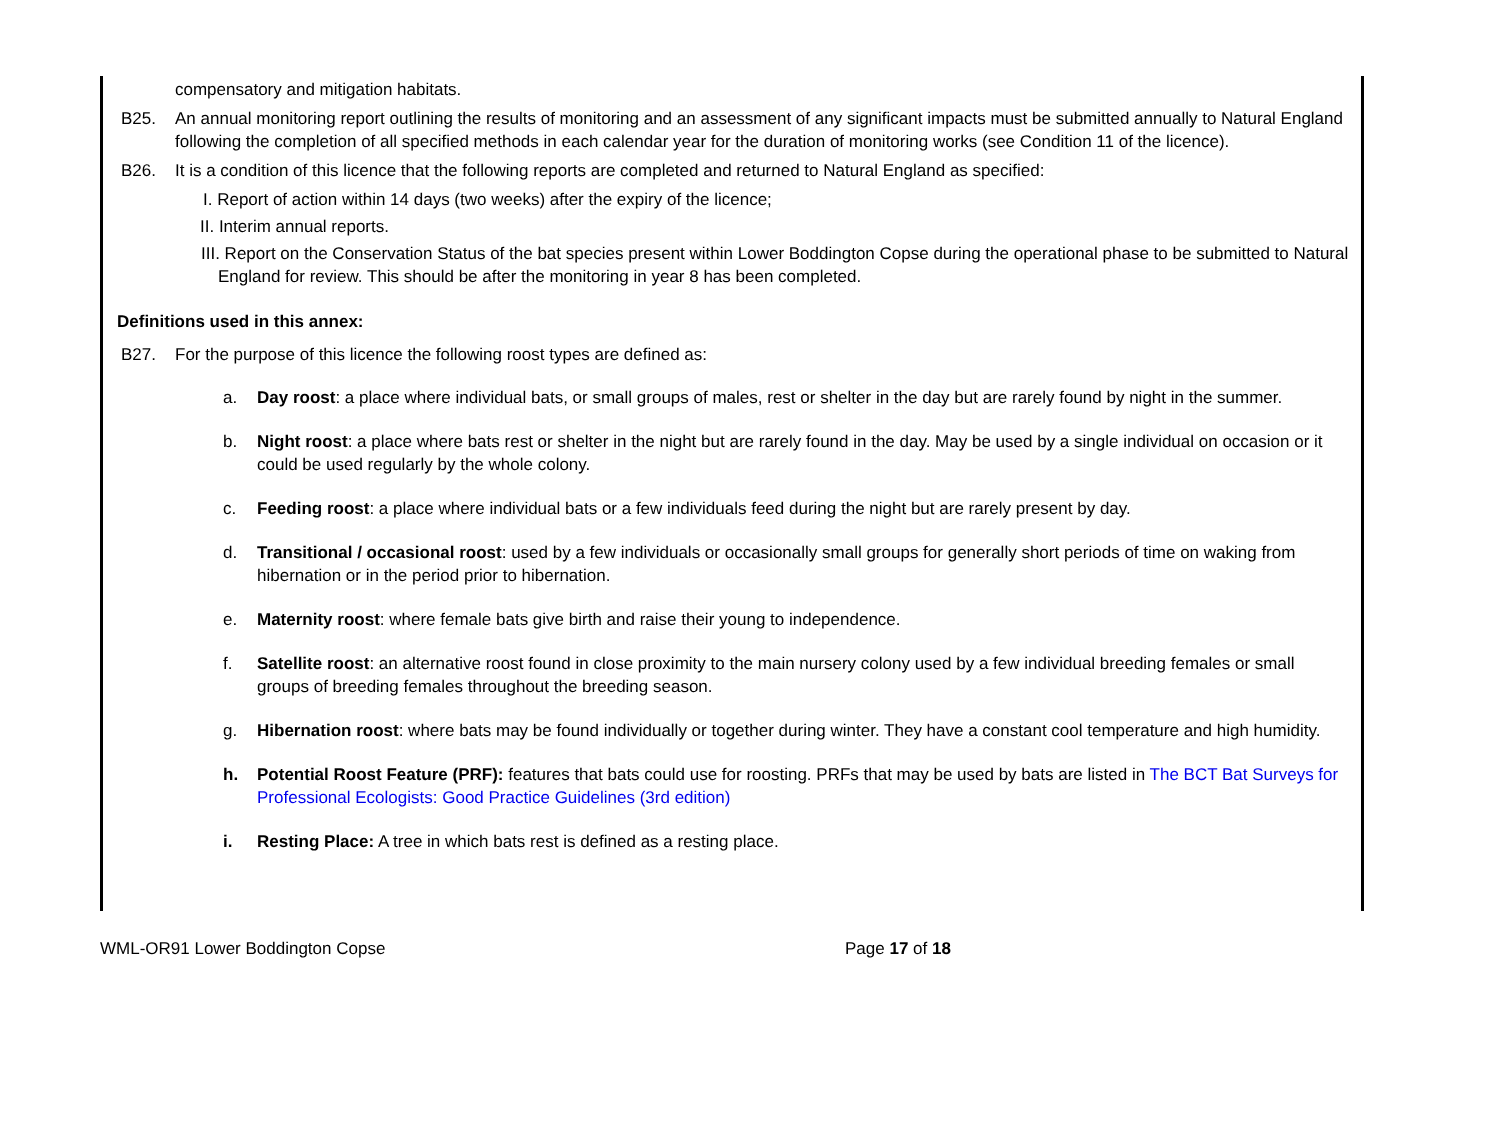compensatory and mitigation habitats.
B25. An annual monitoring report outlining the results of monitoring and an assessment of any significant impacts must be submitted annually to Natural England following the completion of all specified methods in each calendar year for the duration of monitoring works (see Condition 11 of the licence).
B26. It is a condition of this licence that the following reports are completed and returned to Natural England as specified:
I. Report of action within 14 days (two weeks) after the expiry of the licence;
II. Interim annual reports.
III. Report on the Conservation Status of the bat species present within Lower Boddington Copse during the operational phase to be submitted to Natural England for review. This should be after the monitoring in year 8 has been completed.
Definitions used in this annex:
B27. For the purpose of this licence the following roost types are defined as:
a. Day roost: a place where individual bats, or small groups of males, rest or shelter in the day but are rarely found by night in the summer.
b. Night roost: a place where bats rest or shelter in the night but are rarely found in the day. May be used by a single individual on occasion or it could be used regularly by the whole colony.
c. Feeding roost: a place where individual bats or a few individuals feed during the night but are rarely present by day.
d. Transitional / occasional roost: used by a few individuals or occasionally small groups for generally short periods of time on waking from hibernation or in the period prior to hibernation.
e. Maternity roost: where female bats give birth and raise their young to independence.
f. Satellite roost: an alternative roost found in close proximity to the main nursery colony used by a few individual breeding females or small groups of breeding females throughout the breeding season.
g. Hibernation roost: where bats may be found individually or together during winter. They have a constant cool temperature and high humidity.
h. Potential Roost Feature (PRF): features that bats could use for roosting. PRFs that may be used by bats are listed in The BCT Bat Surveys for Professional Ecologists: Good Practice Guidelines (3rd edition)
i. Resting Place: A tree in which bats rest is defined as a resting place.
WML-OR91 Lower Boddington Copse Page 17 of 18